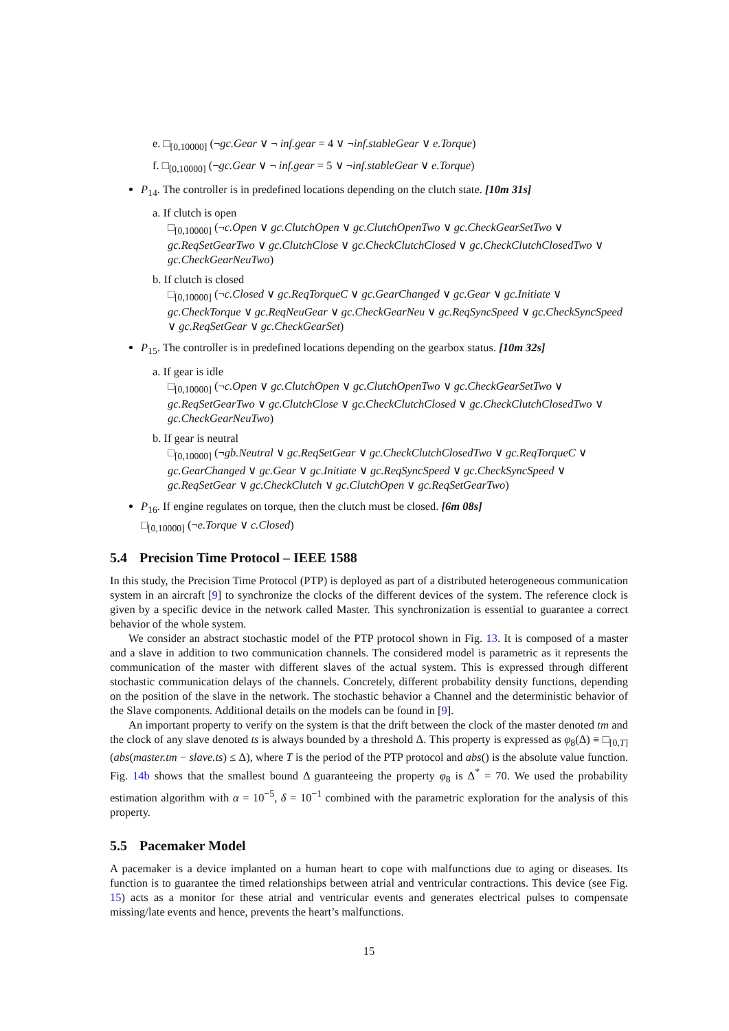e. □<sub>[0,10000]</sub> (¬gc.Gear ∨ ¬ inf.gear = 4 ∨ ¬inf.stableGear ∨ e.Torque)
f. □<sub>[0,10000]</sub> (¬gc.Gear ∨ ¬ inf.gear = 5 ∨ ¬inf.stableGear ∨ e.Torque)
P<sub>14</sub>. The controller is in predefined locations depending on the clutch state. [10m 31s]
a. If clutch is open
□<sub>[0,10000]</sub> (¬c.Open ∨ gc.ClutchOpen ∨ gc.ClutchOpenTwo ∨ gc.CheckGearSetTwo ∨ gc.ReqSetGearTwo ∨ gc.ClutchClose ∨ gc.CheckClutchClosed ∨ gc.CheckClutchClosedTwo ∨ gc.CheckGearNeuTwo)
b. If clutch is closed
□<sub>[0,10000]</sub> (¬c.Closed ∨ gc.ReqTorqueC ∨ gc.GearChanged ∨ gc.Gear ∨ gc.Initiate ∨ gc.CheckTorque ∨ gc.ReqNeuGear ∨ gc.CheckGearNeu ∨ gc.ReqSyncSpeed ∨ gc.CheckSyncSpeed ∨ gc.ReqSetGear ∨ gc.CheckGearSet)
P<sub>15</sub>. The controller is in predefined locations depending on the gearbox status. [10m 32s]
a. If gear is idle
□<sub>[0,10000]</sub> (¬c.Open ∨ gc.ClutchOpen ∨ gc.ClutchOpenTwo ∨ gc.CheckGearSetTwo ∨ gc.ReqSetGearTwo ∨ gc.ClutchClose ∨ gc.CheckClutchClosed ∨ gc.CheckClutchClosedTwo ∨ gc.CheckGearNeuTwo)
b. If gear is neutral
□<sub>[0,10000]</sub> (¬gb.Neutral ∨ gc.ReqSetGear ∨ gc.CheckClutchClosedTwo ∨ gc.ReqTorqueC ∨ gc.GearChanged ∨ gc.Gear ∨ gc.Initiate ∨ gc.ReqSyncSpeed ∨ gc.CheckSyncSpeed ∨ gc.ReqSetGear ∨ gc.CheckClutch ∨ gc.ClutchOpen ∨ gc.ReqSetGearTwo)
P<sub>16</sub>. If engine regulates on torque, then the clutch must be closed. [6m 08s]
□<sub>[0,10000]</sub> (¬e.Torque ∨ c.Closed)
5.4 Precision Time Protocol – IEEE 1588
In this study, the Precision Time Protocol (PTP) is deployed as part of a distributed heterogeneous communication system in an aircraft [9] to synchronize the clocks of the different devices of the system. The reference clock is given by a specific device in the network called Master. This synchronization is essential to guarantee a correct behavior of the whole system.
We consider an abstract stochastic model of the PTP protocol shown in Fig. 13. It is composed of a master and a slave in addition to two communication channels. The considered model is parametric as it represents the communication of the master with different slaves of the actual system. This is expressed through different stochastic communication delays of the channels. Concretely, different probability density functions, depending on the position of the slave in the network. The stochastic behavior a Channel and the deterministic behavior of the Slave components. Additional details on the models can be found in [9].
An important property to verify on the system is that the drift between the clock of the master denoted tm and the clock of any slave denoted ts is always bounded by a threshold Δ. This property is expressed as φ<sub>8</sub>(Δ) ≡ □<sub>[0,T]</sub> (abs(master.tm − slave.ts) ≤ Δ), where T is the period of the PTP protocol and abs() is the absolute value function. Fig. 14b shows that the smallest bound Δ guaranteeing the property φ<sub>8</sub> is Δ<sup>*</sup> = 70. We used the probability estimation algorithm with α = 10<sup>−5</sup>, δ = 10<sup>−1</sup> combined with the parametric exploration for the analysis of this property.
5.5 Pacemaker Model
A pacemaker is a device implanted on a human heart to cope with malfunctions due to aging or diseases. Its function is to guarantee the timed relationships between atrial and ventricular contractions. This device (see Fig. 15) acts as a monitor for these atrial and ventricular events and generates electrical pulses to compensate missing/late events and hence, prevents the heart’s malfunctions.
15